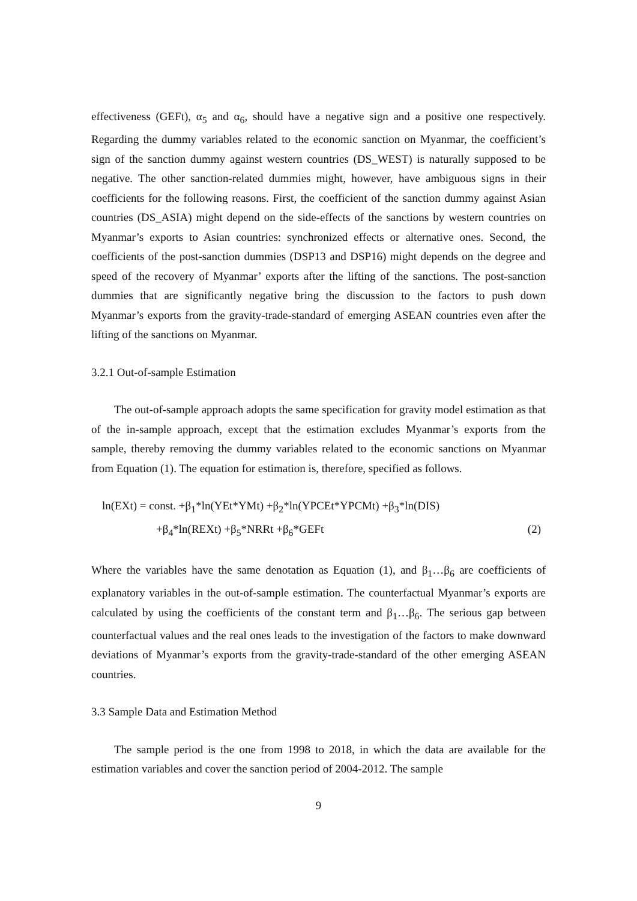effectiveness (GEFt), α<sub>5</sub> and α<sub>6</sub>, should have a negative sign and a positive one respectively. Regarding the dummy variables related to the economic sanction on Myanmar, the coefficient’s sign of the sanction dummy against western countries (DS_WEST) is naturally supposed to be negative. The other sanction-related dummies might, however, have ambiguous signs in their coefficients for the following reasons. First, the coefficient of the sanction dummy against Asian countries (DS_ASIA) might depend on the side-effects of the sanctions by western countries on Myanmar’s exports to Asian countries: synchronized effects or alternative ones. Second, the coefficients of the post-sanction dummies (DSP13 and DSP16) might depends on the degree and speed of the recovery of Myanmar’ exports after the lifting of the sanctions. The post-sanction dummies that are significantly negative bring the discussion to the factors to push down Myanmar’s exports from the gravity-trade-standard of emerging ASEAN countries even after the lifting of the sanctions on Myanmar.
3.2.1 Out-of-sample Estimation
The out-of-sample approach adopts the same specification for gravity model estimation as that of the in-sample approach, except that the estimation excludes Myanmar’s exports from the sample, thereby removing the dummy variables related to the economic sanctions on Myanmar from Equation (1). The equation for estimation is, therefore, specified as follows.
ln(EXt) = const. +β<sub>1</sub>*ln(YEt*YMt) +β<sub>2</sub>*ln(YPCEt*YPCMt) +β<sub>3</sub>*ln(DIS)
+β<sub>4</sub>*ln(REXt) +β<sub>5</sub>*NRRt +β<sub>6</sub>*GEFt (2)
Where the variables have the same denotation as Equation (1), and β<sub>1</sub>…β<sub>6</sub> are coefficients of explanatory variables in the out-of-sample estimation. The counterfactual Myanmar’s exports are calculated by using the coefficients of the constant term and β<sub>1</sub>…β<sub>6</sub>. The serious gap between counterfactual values and the real ones leads to the investigation of the factors to make downward deviations of Myanmar’s exports from the gravity-trade-standard of the other emerging ASEAN countries.
3.3 Sample Data and Estimation Method
The sample period is the one from 1998 to 2018, in which the data are available for the estimation variables and cover the sanction period of 2004-2012. The sample
9